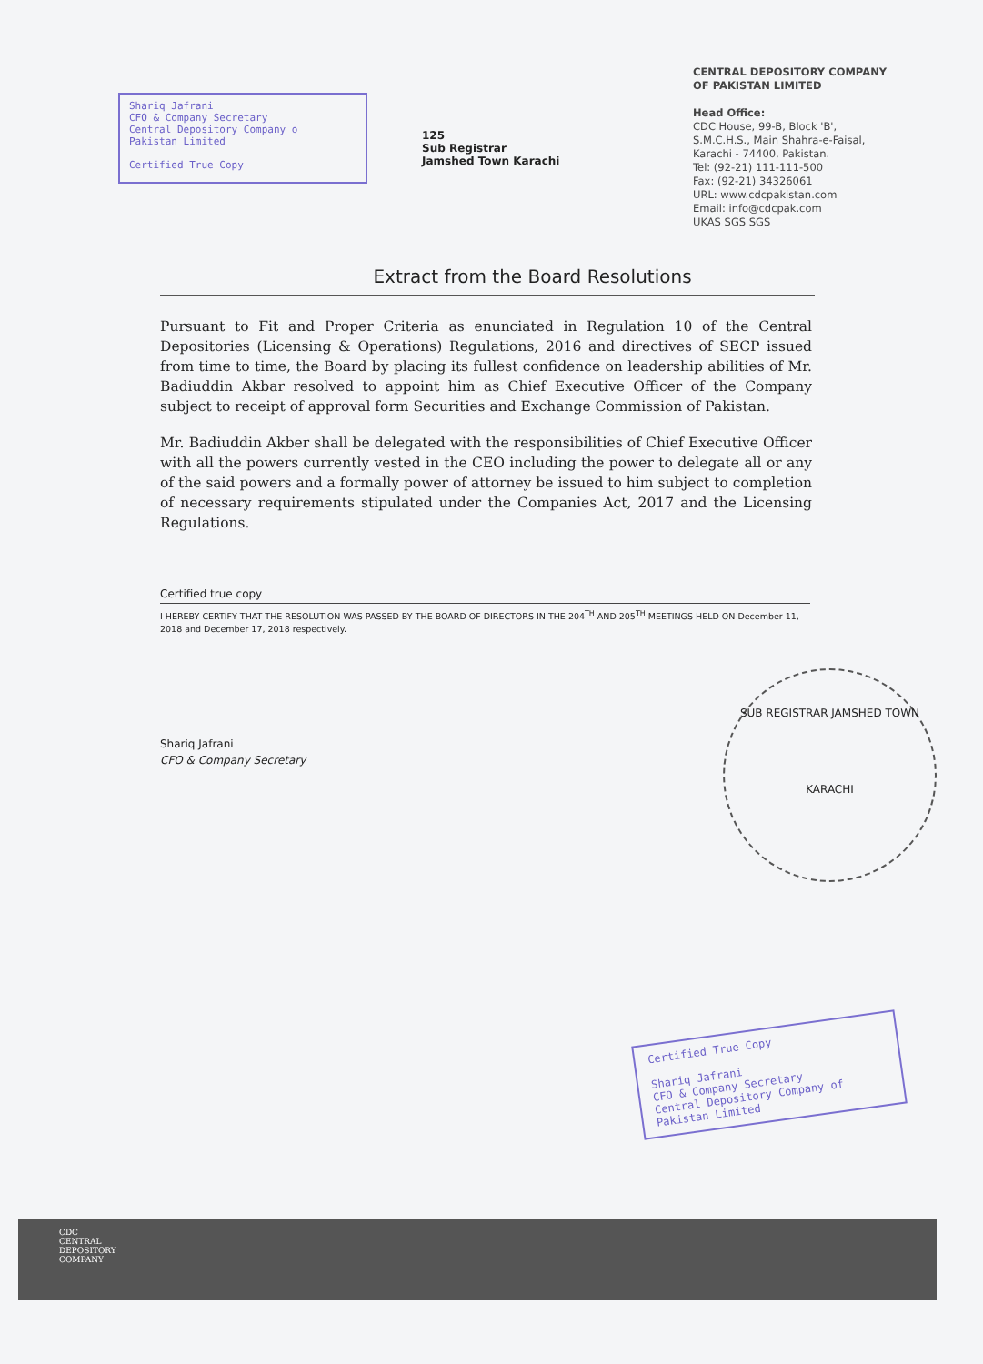CENTRAL DEPOSITORY COMPANY
OF PAKISTAN LIMITED
Head Office:
CDC House, 99-B, Block 'B',
S.M.C.H.S., Main Shahra-e-Faisal,
Karachi - 74400, Pakistan.
Tel: (92-21) 111-111-500
Fax: (92-21) 34326061
URL: www.cdcpakistan.com
Email: info@cdcpak.com
UKAS SGS SGS
Shariq Jafrani
CFO & Company Secretary
Central Depository Company o
Pakistan Limited
Certified True Copy
125
Sub Registrar
Jamshed Town Karachi
Extract from the Board Resolutions
Pursuant to Fit and Proper Criteria as enunciated in Regulation 10 of the Central Depositories (Licensing & Operations) Regulations, 2016 and directives of SECP issued from time to time, the Board by placing its fullest confidence on leadership abilities of Mr. Badiuddin Akbar resolved to appoint him as Chief Executive Officer of the Company subject to receipt of approval form Securities and Exchange Commission of Pakistan.
Mr. Badiuddin Akber shall be delegated with the responsibilities of Chief Executive Officer with all the powers currently vested in the CEO including the power to delegate all or any of the said powers and a formally power of attorney be issued to him subject to completion of necessary requirements stipulated under the Companies Act, 2017 and the Licensing Regulations.
Certified true copy
I HEREBY CERTIFY THAT THE RESOLUTION WAS PASSED BY THE BOARD OF DIRECTORS IN THE 204<sup>TH</sup> AND 205<sup>TH</sup> MEETINGS HELD ON December 11, 2018 and December 17, 2018 respectively.
Shariq Jafrani
CFO & Company Secretary
SUB REGISTRAR JAMSHED TOWN
KARACHI
Certified True Copy
Shariq Jafrani
CFO & Company Secretary
Central Depository Company of
Pakistan Limited
CDC
CENTRAL
DEPOSITORY
COMPANY